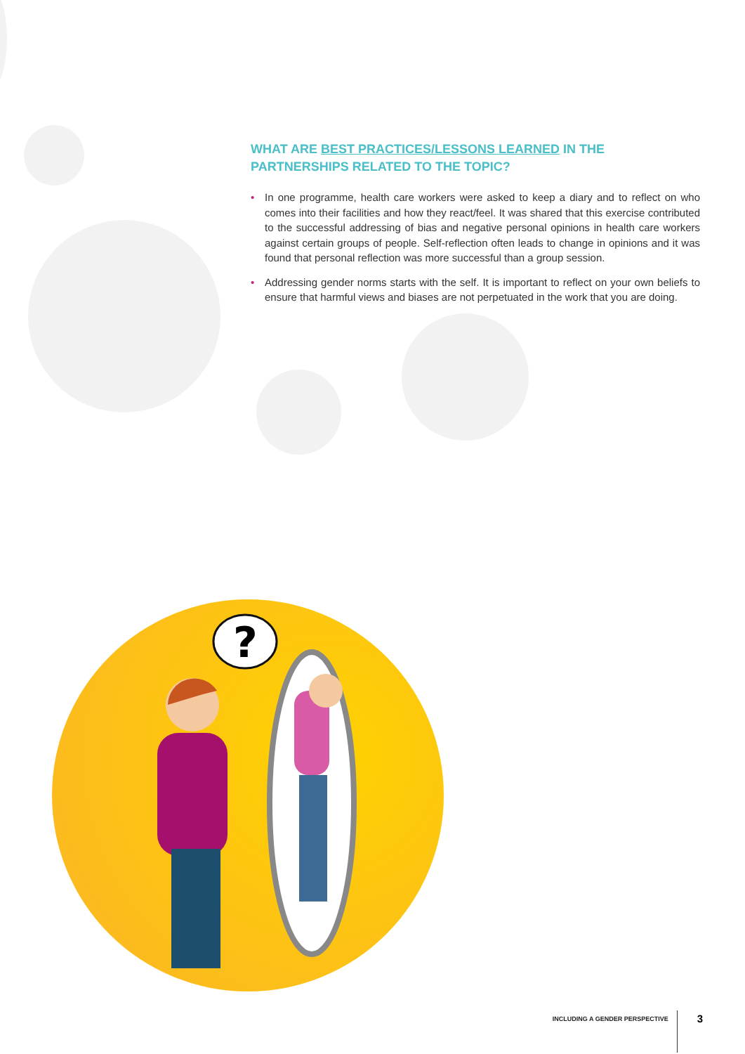WHAT ARE BEST PRACTICES/LESSONS LEARNED IN THE PARTNERSHIPS RELATED TO THE TOPIC?
• In one programme, health care workers were asked to keep a diary and to reflect on who comes into their facilities and how they react/feel. It was shared that this exercise contributed to the successful addressing of bias and negative personal opinions in health care workers against certain groups of people. Self-reflection often leads to change in opinions and it was found that personal reflection was more successful than a group session.
• Addressing gender norms starts with the self. It is important to reflect on your own beliefs to ensure that harmful views and biases are not perpetuated in the work that you are doing.
?
INCLUDING A GENDER PERSPECTIVE
3